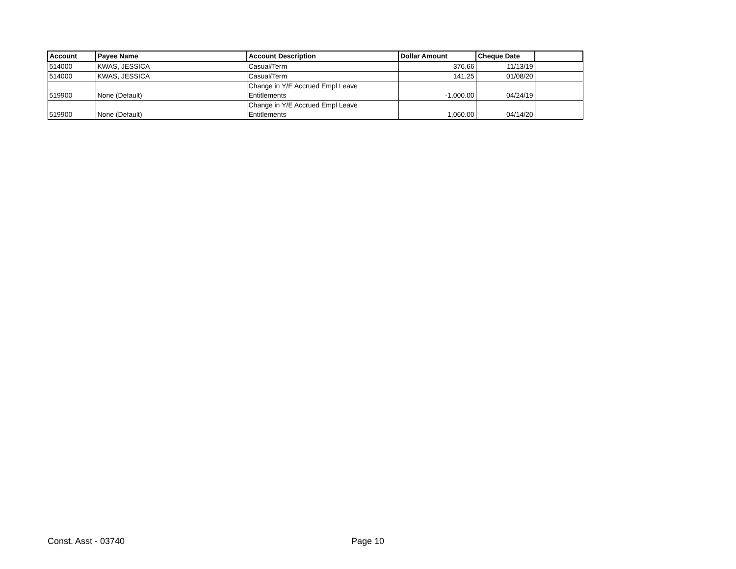| Account | Payee Name | Account Description | Dollar Amount | Cheque Date | |
| --- | --- | --- | --- | --- | --- |
| 514000 | KWAS, JESSICA | Casual/Term | 376.66 | 11/13/19 | |
| 514000 | KWAS, JESSICA | Casual/Term | 141.25 | 01/08/20 | |
| 519900 | None (Default) | Change in Y/E Accrued Empl Leave Entitlements | -1,000.00 | 04/24/19 | |
| 519900 | None (Default) | Change in Y/E Accrued Empl Leave Entitlements | 1,060.00 | 04/14/20 | |
Const. Asst - 03740 Page 10